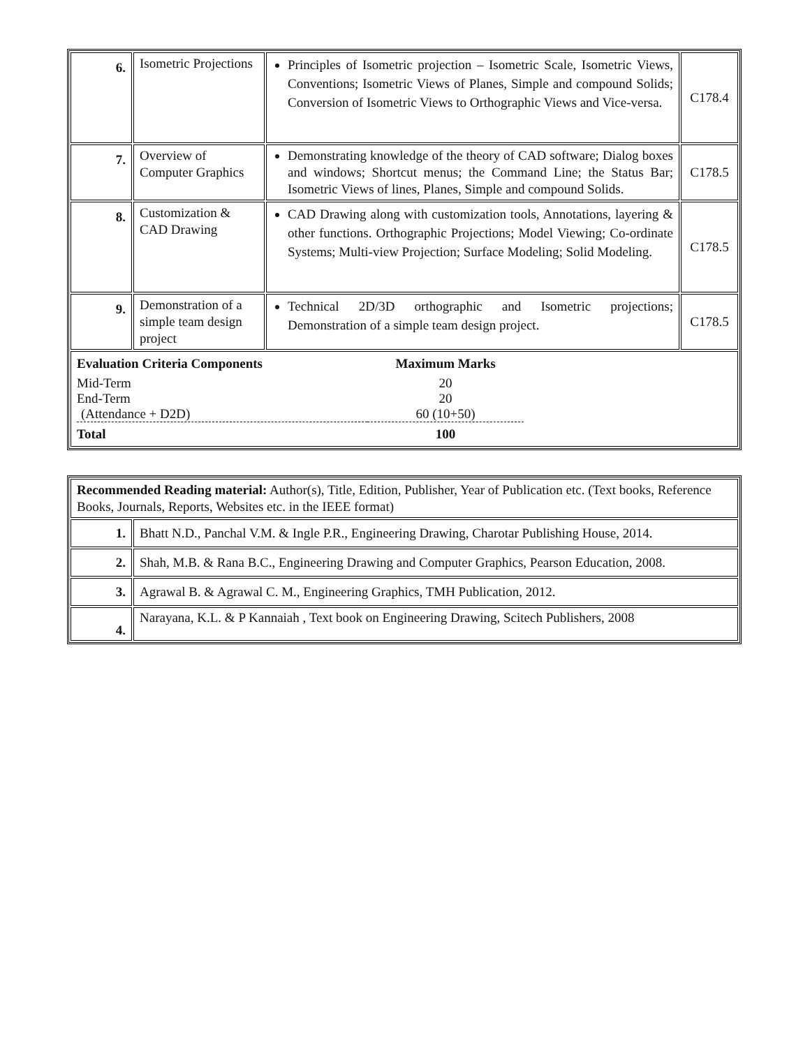| 6. | Isometric Projections | Principles of Isometric projection – Isometric Scale, Isometric Views, Conventions; Isometric Views of Planes, Simple and compound Solids; Conversion of Isometric Views to Orthographic Views and Vice-versa. | C178.4 |
| 7. | Overview of Computer Graphics | Demonstrating knowledge of the theory of CAD software; Dialog boxes and windows; Shortcut menus; the Command Line; the Status Bar; Isometric Views of lines, Planes, Simple and compound Solids. | C178.5 |
| 8. | Customization & CAD Drawing | CAD Drawing along with customization tools, Annotations, layering & other functions. Orthographic Projections; Model Viewing; Co-ordinate Systems; Multi-view Projection; Surface Modeling; Solid Modeling. | C178.5 |
| 9. | Demonstration of a simple team design project | Technical 2D/3D orthographic and Isometric projections; Demonstration of a simple team design project. | C178.5 |
| / Evaluation Criteria Components / Maximum Marks / / Mid-Term / 20 / / End-Term / 20 / / (Attendance + D2D) / 60 (10+50) / / Total / 100 / | | | |
| Recommended Reading material: Author(s), Title, Edition, Publisher, Year of Publication etc. (Text books, Reference Books, Journals, Reports, Websites etc. in the IEEE format) | |
| 1. | Bhatt N.D., Panchal V.M. & Ingle P.R., Engineering Drawing, Charotar Publishing House, 2014. |
| 2. | Shah, M.B. & Rana B.C., Engineering Drawing and Computer Graphics, Pearson Education, 2008. |
| 3. | Agrawal B. & Agrawal C. M., Engineering Graphics, TMH Publication, 2012. |
| 4. | Narayana, K.L. & P Kannaiah , Text book on Engineering Drawing, Scitech Publishers, 2008 |